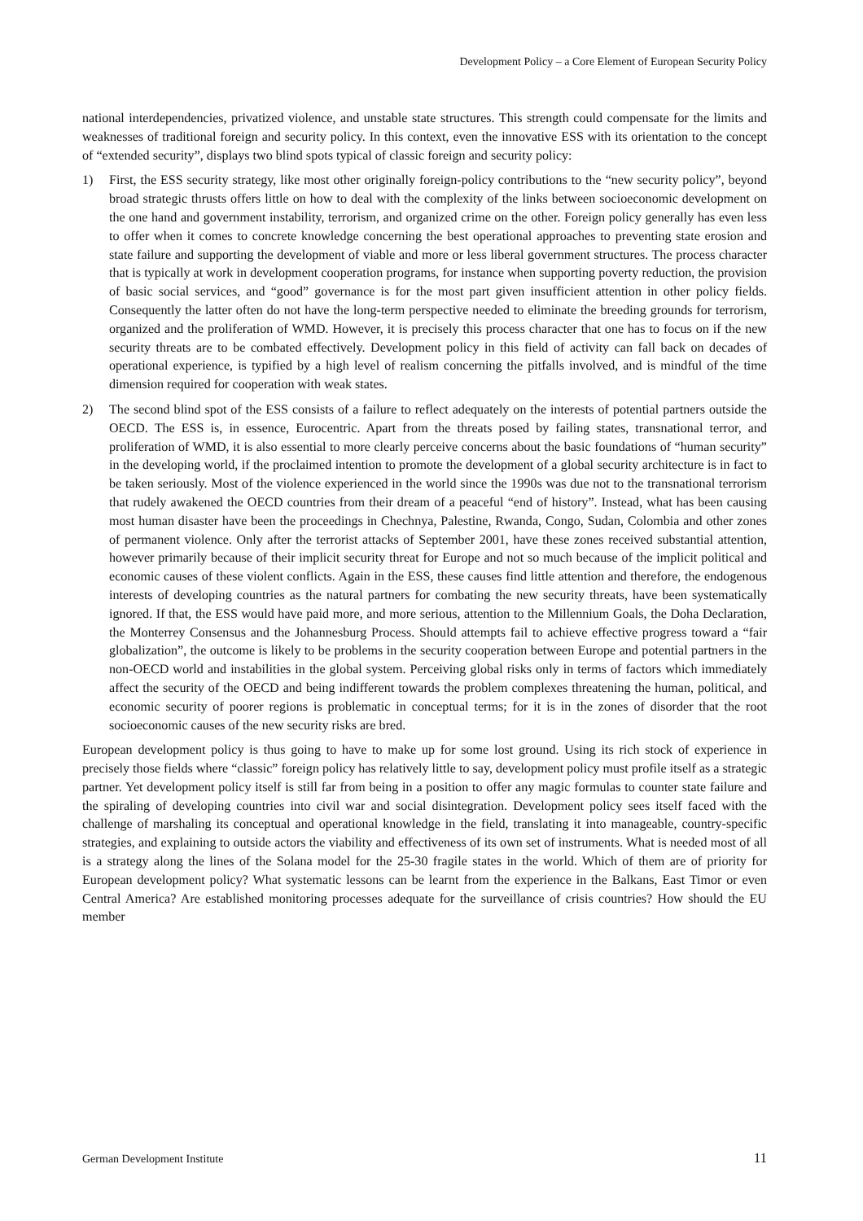Development Policy – a Core Element of European Security Policy
national interdependencies, privatized violence, and unstable state structures. This strength could compensate for the limits and weaknesses of traditional foreign and security policy. In this context, even the innovative ESS with its orientation to the concept of “extended security”, displays two blind spots typical of classic foreign and security policy:
1) First, the ESS security strategy, like most other originally foreign-policy contributions to the “new security policy”, beyond broad strategic thrusts offers little on how to deal with the complexity of the links between socioeconomic development on the one hand and government instability, terrorism, and organized crime on the other. Foreign policy generally has even less to offer when it comes to concrete knowledge concerning the best operational approaches to preventing state erosion and state failure and supporting the development of viable and more or less liberal government structures. The process character that is typically at work in development cooperation programs, for instance when supporting poverty reduction, the provision of basic social services, and “good” governance is for the most part given insufficient attention in other policy fields. Consequently the latter often do not have the long-term perspective needed to eliminate the breeding grounds for terrorism, organized and the proliferation of WMD. However, it is precisely this process character that one has to focus on if the new security threats are to be combated effectively. Development policy in this field of activity can fall back on decades of operational experience, is typified by a high level of realism concerning the pitfalls involved, and is mindful of the time dimension required for cooperation with weak states.
2) The second blind spot of the ESS consists of a failure to reflect adequately on the interests of potential partners outside the OECD. The ESS is, in essence, Eurocentric. Apart from the threats posed by failing states, transnational terror, and proliferation of WMD, it is also essential to more clearly perceive concerns about the basic foundations of “human security” in the developing world, if the proclaimed intention to promote the development of a global security architecture is in fact to be taken seriously. Most of the violence experienced in the world since the 1990s was due not to the transnational terrorism that rudely awakened the OECD countries from their dream of a peaceful “end of history”. Instead, what has been causing most human disaster have been the proceedings in Chechnya, Palestine, Rwanda, Congo, Sudan, Colombia and other zones of permanent violence. Only after the terrorist attacks of September 2001, have these zones received substantial attention, however primarily because of their implicit security threat for Europe and not so much because of the implicit political and economic causes of these violent conflicts. Again in the ESS, these causes find little attention and therefore, the endogenous interests of developing countries as the natural partners for combating the new security threats, have been systematically ignored. If that, the ESS would have paid more, and more serious, attention to the Millennium Goals, the Doha Declaration, the Monterrey Consensus and the Johannesburg Process. Should attempts fail to achieve effective progress toward a “fair globalization”, the outcome is likely to be problems in the security cooperation between Europe and potential partners in the non-OECD world and instabilities in the global system. Perceiving global risks only in terms of factors which immediately affect the security of the OECD and being indifferent towards the problem complexes threatening the human, political, and economic security of poorer regions is problematic in conceptual terms; for it is in the zones of disorder that the root socioeconomic causes of the new security risks are bred.
European development policy is thus going to have to make up for some lost ground. Using its rich stock of experience in precisely those fields where “classic” foreign policy has relatively little to say, development policy must profile itself as a strategic partner. Yet development policy itself is still far from being in a position to offer any magic formulas to counter state failure and the spiraling of developing countries into civil war and social disintegration. Development policy sees itself faced with the challenge of marshaling its conceptual and operational knowledge in the field, translating it into manageable, country-specific strategies, and explaining to outside actors the viability and effectiveness of its own set of instruments. What is needed most of all is a strategy along the lines of the Solana model for the 25-30 fragile states in the world. Which of them are of priority for European development policy? What systematic lessons can be learnt from the experience in the Balkans, East Timor or even Central America? Are established monitoring processes adequate for the surveillance of crisis countries? How should the EU member
German Development Institute 11